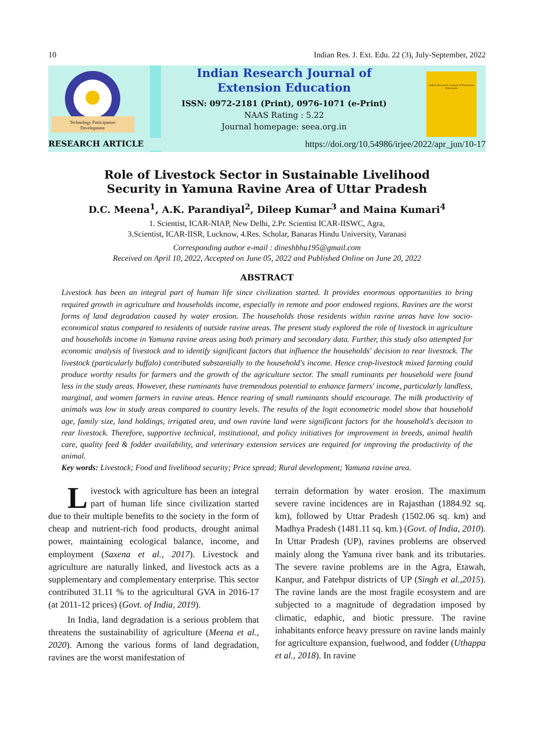10 Indian Res. J. Ext. Edu. 22 (3), July-September, 2022
Technology Participation
Development
Indian Research Journal of
Extension Education
ISSN: 0972-2181 (Print), 0976-1071 (e-Print)
NAAS Rating : 5.22
Journal homepage: seea.org.in
Indian Research Journal of Extension Education
RESEARCH ARTICLE https://doi.org/10.54986/irjee/2022/apr_jun/10-17
Role of Livestock Sector in Sustainable Livelihood
Security in Yamuna Ravine Area of Uttar Pradesh
D.C. Meena<sup>1</sup>, A.K. Parandiyal<sup>2</sup>, Dileep Kumar<sup>3</sup> and Maina Kumari<sup>4</sup>
1. Scientist, ICAR-NIAP, New Delhi, 2.Pr. Scientist ICAR-IISWC, Agra,
3.Scientist, ICAR-IISR, Lucknow, 4.Res. Scholar, Banaras Hindu University, Varanasi
Corresponding author e-mail : dineshbhu195@gmail.com
Received on April 10, 2022, Accepted on June 05, 2022 and Published Online on June 20, 2022
ABSTRACT
Livestock has been an integral part of human life since civilization started. It provides enormous opportunities to bring required growth in agriculture and households income, especially in remote and poor endowed regions. Ravines are the worst forms of land degradation caused by water erosion. The households those residents within ravine areas have low socio-economical status compared to residents of outside ravine areas. The present study explored the role of livestock in agriculture and households income in Yamuna ravine areas using both primary and secondary data. Further, this study also attempted for economic analysis of livestock and to identify significant factors that influence the households' decision to rear livestock. The livestock (particularly buffalo) contributed substantially to the household's income. Hence crop-livestock mixed farming could produce worthy results for farmers and the growth of the agriculture sector. The small ruminants per household were found less in the study areas. However, these ruminants have tremendous potential to enhance farmers' income, particularly landless, marginal, and women farmers in ravine areas. Hence rearing of small ruminants should encourage. The milk productivity of animals was low in study areas compared to country levels. The results of the logit econometric model show that household age, family size, land holdings, irrigated area, and own ravine land were significant factors for the household's decision to rear livestock. Therefore, supportive technical, institutional, and policy initiatives for improvement in breeds, animal health care, quality feed & fodder availability, and veterinary extension services are required for improving the productivity of the animal.
Key words: Livestock; Food and livelihood security; Price spread; Rural development; Yamuna ravine area.
Livestock with agriculture has been an integral part of human life since civilization started due to their multiple benefits to the society in the form of cheap and nutrient-rich food products, drought animal power, maintaining ecological balance, income, and employment (Saxena et al., 2017). Livestock and agriculture are naturally linked, and livestock acts as a supplementary and complementary enterprise. This sector contributed 31.11 % to the agricultural GVA in 2016-17 (at 2011-12 prices) (Govt. of India, 2019).
In India, land degradation is a serious problem that threatens the sustainability of agriculture (Meena et al., 2020). Among the various forms of land degradation, ravines are the worst manifestation of
terrain deformation by water erosion. The maximum severe ravine incidences are in Rajasthan (1884.92 sq. km), followed by Uttar Pradesh (1502.06 sq. km) and Madhya Pradesh (1481.11 sq. km.) (Govt. of India, 2010). In Uttar Pradesh (UP), ravines problems are observed mainly along the Yamuna river bank and its tributaries. The severe ravine problems are in the Agra, Etawah, Kanpur, and Fatehpur districts of UP (Singh et al.,2015). The ravine lands are the most fragile ecosystem and are subjected to a magnitude of degradation imposed by climatic, edaphic, and biotic pressure. The ravine inhabitants enforce heavy pressure on ravine lands mainly for agriculture expansion, fuelwood, and fodder (Uthappa et al., 2018). In ravine